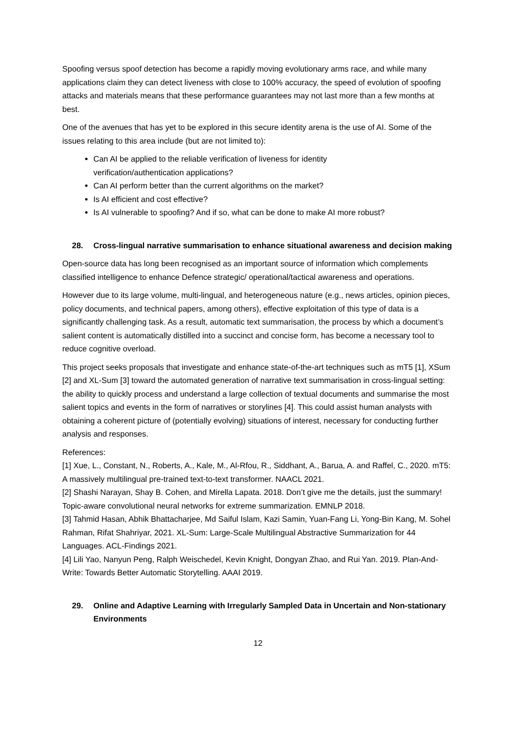Spoofing versus spoof detection has become a rapidly moving evolutionary arms race, and while many applications claim they can detect liveness with close to 100% accuracy, the speed of evolution of spoofing attacks and materials means that these performance guarantees may not last more than a few months at best.
One of the avenues that has yet to be explored in this secure identity arena is the use of AI. Some of the issues relating to this area include (but are not limited to):
Can AI be applied to the reliable verification of liveness for identity
verification/authentication applications?
Can AI perform better than the current algorithms on the market?
Is AI efficient and cost effective?
Is AI vulnerable to spoofing? And if so, what can be done to make AI more robust?
28. Cross-lingual narrative summarisation to enhance situational awareness and decision making
Open-source data has long been recognised as an important source of information which complements classified intelligence to enhance Defence strategic/ operational/tactical awareness and operations.
However due to its large volume, multi-lingual, and heterogeneous nature (e.g., news articles, opinion pieces, policy documents, and technical papers, among others), effective exploitation of this type of data is a significantly challenging task. As a result, automatic text summarisation, the process by which a document’s salient content is automatically distilled into a succinct and concise form, has become a necessary tool to reduce cognitive overload.
This project seeks proposals that investigate and enhance state-of-the-art techniques such as mT5 [1], XSum [2] and XL-Sum [3] toward the automated generation of narrative text summarisation in cross-lingual setting: the ability to quickly process and understand a large collection of textual documents and summarise the most salient topics and events in the form of narratives or storylines [4]. This could assist human analysts with obtaining a coherent picture of (potentially evolving) situations of interest, necessary for conducting further analysis and responses.
References:
[1] Xue, L., Constant, N., Roberts, A., Kale, M., Al-Rfou, R., Siddhant, A., Barua, A. and Raffel, C., 2020. mT5: A massively multilingual pre-trained text-to-text transformer. NAACL 2021.
[2] Shashi Narayan, Shay B. Cohen, and Mirella Lapata. 2018. Don’t give me the details, just the summary! Topic-aware convolutional neural networks for extreme summarization. EMNLP 2018.
[3] Tahmid Hasan, Abhik Bhattacharjee, Md Saiful Islam, Kazi Samin, Yuan-Fang Li, Yong-Bin Kang, M. Sohel Rahman, Rifat Shahriyar, 2021. XL-Sum: Large-Scale Multilingual Abstractive Summarization for 44 Languages. ACL-Findings 2021.
[4] Lili Yao, Nanyun Peng, Ralph Weischedel, Kevin Knight, Dongyan Zhao, and Rui Yan. 2019. Plan-And-Write: Towards Better Automatic Storytelling. AAAI 2019.
29. Online and Adaptive Learning with Irregularly Sampled Data in Uncertain and Non-stationary Environments
12